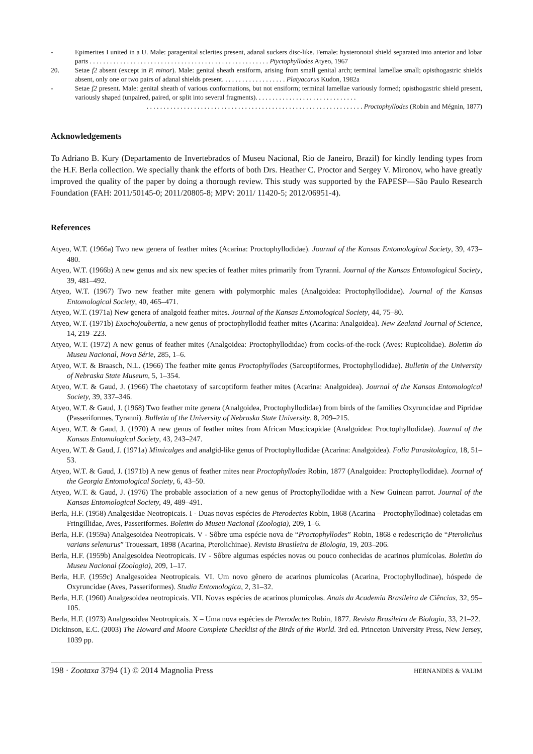- Epimerites I united in a U. Male: paragenital sclerites present, adanal suckers disc-like. Female: hysteronotal shield separated into anterior and lobar parts . . . . . . . . . . . . . . . . . . . . . . . . . . . . . . . . . . . . . . . . . . . . . . . . . . . . . Ptyctophyllodes Atyeo, 1967
20. Setae f2 absent (except in P. minor). Male: genital sheath ensiform, arising from small genital arch; terminal lamellae small; opisthogastric shields absent, only one or two pairs of adanal shields present. . . . . . . . . . . . . . . . . . . Platyacarus Kudon, 1982a
- Setae f2 present. Male: genital sheath of various conformations, but not ensiform; terminal lamellae variously formed; opisthogastric shield present, variously shaped (unpaired, paired, or split into several fragments). . . . . . . . . . . . . . . . . . . . . . . . . . . . . .
. . . . . . . . . . . . . . . . . . . . . . . . . . . . . . . . . . . . . . . . . . . . . . . . . . . . . . . . . . . . . . . . Proctophyllodes (Robin and Mégnin, 1877)
Acknowledgements
To Adriano B. Kury (Departamento de Invertebrados of Museu Nacional, Rio de Janeiro, Brazil) for kindly lending types from the H.F. Berla collection. We specially thank the efforts of both Drs. Heather C. Proctor and Sergey V. Mironov, who have greatly improved the quality of the paper by doing a thorough review. This study was supported by the FAPESP—São Paulo Research Foundation (FAH: 2011/50145-0; 2011/20805-8; MPV: 2011/ 11420-5; 2012/06951-4).
References
Atyeo, W.T. (1966a) Two new genera of feather mites (Acarina: Proctophyllodidae). Journal of the Kansas Entomological Society, 39, 473–480.
Atyeo, W.T. (1966b) A new genus and six new species of feather mites primarily from Tyranni. Journal of the Kansas Entomological Society, 39, 481–492.
Atyeo, W.T. (1967) Two new feather mite genera with polymorphic males (Analgoidea: Proctophyllodidae). Journal of the Kansas Entomological Society, 40, 465–471.
Atyeo, W.T. (1971a) New genera of analgoid feather mites. Journal of the Kansas Entomological Society, 44, 75–80.
Atyeo, W.T. (1971b) Exochojoubertia, a new genus of proctophyllodid feather mites (Acarina: Analgoidea). New Zealand Journal of Science, 14, 219–223.
Atyeo, W.T. (1972) A new genus of feather mites (Analgoidea: Proctophyllodidae) from cocks-of-the-rock (Aves: Rupicolidae). Boletim do Museu Nacional, Nova Série, 285, 1–6.
Atyeo, W.T. & Braasch, N.L. (1966) The feather mite genus Proctophyllodes (Sarcoptiformes, Proctophyllodidae). Bulletin of the University of Nebraska State Museum, 5, 1–354.
Atyeo, W.T. & Gaud, J. (1966) The chaetotaxy of sarcoptiform feather mites (Acarina: Analgoidea). Journal of the Kansas Entomological Society, 39, 337–346.
Atyeo, W.T. & Gaud, J. (1968) Two feather mite genera (Analgoidea, Proctophyllodidae) from birds of the families Oxyruncidae and Pipridae (Passeriformes, Tyranni). Bulletin of the University of Nebraska State University, 8, 209–215.
Atyeo, W.T. & Gaud, J. (1970) A new genus of feather mites from African Muscicapidae (Analgoidea: Proctophyllodidae). Journal of the Kansas Entomological Society, 43, 243–247.
Atyeo, W.T. & Gaud, J. (1971a) Mimicalges and analgid-like genus of Proctophyllodidae (Acarina: Analgoidea). Folia Parasitologica, 18, 51–53.
Atyeo, W.T. & Gaud, J. (1971b) A new genus of feather mites near Proctophyllodes Robin, 1877 (Analgoidea: Proctophyllodidae). Journal of the Georgia Entomological Society, 6, 43–50.
Atyeo, W.T. & Gaud, J. (1976) The probable association of a new genus of Proctophyllodidae with a New Guinean parrot. Journal of the Kansas Entomological Society, 49, 489–491.
Berla, H.F. (1958) Analgesidae Neotropicais. I - Duas novas espécies de Pterodectes Robin, 1868 (Acarina – Proctophyllodinae) coletadas em Fringillidae, Aves, Passeriformes. Boletim do Museu Nacional (Zoologia), 209, 1–6.
Berla, H.F. (1959a) Analgesoidea Neotropicais. V - Sôbre uma espécie nova de “Proctophyllodes” Robin, 1868 e redescrição de “Pterolichus varians selenurus” Trouessart, 1898 (Acarina, Pterolichinae). Revista Brasileira de Biologia, 19, 203–206.
Berla, H.F. (1959b) Analgesoidea Neotropicais. IV - Sôbre algumas espécies novas ou pouco conhecidas de acarinos plumícolas. Boletim do Museu Nacional (Zoologia), 209, 1–17.
Berla, H.F. (1959c) Analgesoidea Neotropicais. VI. Um novo gênero de acarinos plumícolas (Acarina, Proctophyllodinae), hóspede de Oxyruncidae (Aves, Passeriformes). Studia Entomologica, 2, 31–32.
Berla, H.F. (1960) Analgesoidea neotropicais. VII. Novas espécies de acarinos plumícolas. Anais da Academia Brasileira de Ciências, 32, 95–105.
Berla, H.F. (1973) Analgesoidea Neotropicais. X – Uma nova espécies de Pterodectes Robin, 1877. Revista Brasileira de Biologia, 33, 21–22.
Dickinson, E.C. (2003) The Howard and Moore Complete Checklist of the Birds of the World. 3rd ed. Princeton University Press, New Jersey, 1039 pp.
198 · Zootaxa 3794 (1) © 2014 Magnolia Press HERNANDES & VALIM